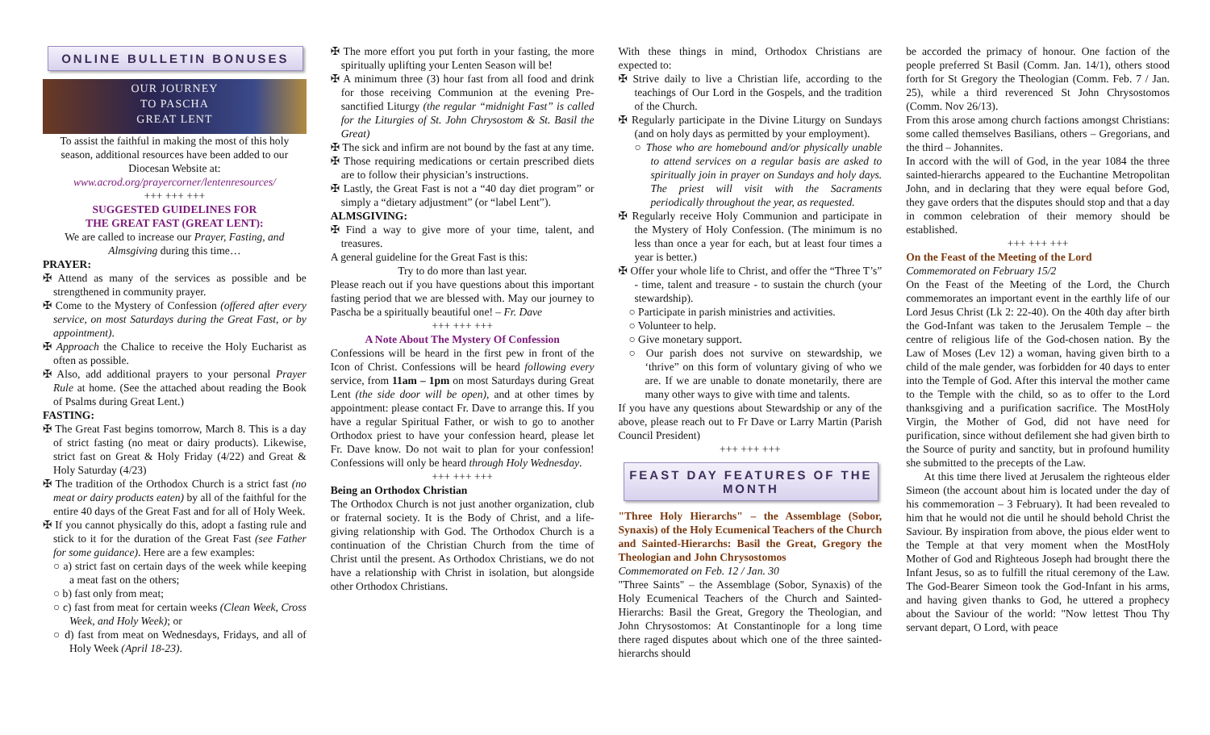ONLINE BULLETIN BONUSES
OUR JOURNEY
TO PASCHA
GREAT LENT
To assist the faithful in making the most of this holy season, additional resources have been added to our Diocesan Website at:
www.acrod.org/prayercorner/lentenresources/
+++ +++ +++
SUGGESTED GUIDELINES FOR
THE GREAT FAST (GREAT LENT):
We are called to increase our Prayer, Fasting, and Almsgiving during this time…
PRAYER:
✠ Attend as many of the services as possible and be strengthened in community prayer.
✠ Come to the Mystery of Confession (offered after every service, on most Saturdays during the Great Fast, or by appointment).
✠ Approach the Chalice to receive the Holy Eucharist as often as possible.
✠ Also, add additional prayers to your personal Prayer Rule at home. (See the attached about reading the Book of Psalms during Great Lent.)
FASTING:
✠ The Great Fast begins tomorrow, March 8. This is a day of strict fasting (no meat or dairy products). Likewise, strict fast on Great & Holy Friday (4/22) and Great & Holy Saturday (4/23)
✠ The tradition of the Orthodox Church is a strict fast (no meat or dairy products eaten) by all of the faithful for the entire 40 days of the Great Fast and for all of Holy Week.
✠ If you cannot physically do this, adopt a fasting rule and stick to it for the duration of the Great Fast (see Father for some guidance). Here are a few examples:
○ a) strict fast on certain days of the week while keeping a meat fast on the others;
○ b) fast only from meat;
○ c) fast from meat for certain weeks (Clean Week, Cross Week, and Holy Week); or
○ d) fast from meat on Wednesdays, Fridays, and all of Holy Week (April 18-23).
✠ The more effort you put forth in your fasting, the more spiritually uplifting your Lenten Season will be!
✠ A minimum three (3) hour fast from all food and drink for those receiving Communion at the evening Pre-sanctified Liturgy (the regular “midnight Fast” is called for the Liturgies of St. John Chrysostom & St. Basil the Great)
✠ The sick and infirm are not bound by the fast at any time.
✠ Those requiring medications or certain prescribed diets are to follow their physician’s instructions.
✠ Lastly, the Great Fast is not a “40 day diet program” or simply a “dietary adjustment” (or “label Lent”).
ALMSGIVING:
✠ Find a way to give more of your time, talent, and treasures.
A general guideline for the Great Fast is this:
Try to do more than last year.
Please reach out if you have questions about this important fasting period that we are blessed with. May our journey to Pascha be a spiritually beautiful one! – Fr. Dave
+++ +++ +++
A Note About The Mystery Of Confession
Confessions will be heard in the first pew in front of the Icon of Christ. Confessions will be heard following every service, from 11am – 1pm on most Saturdays during Great Lent (the side door will be open), and at other times by appointment: please contact Fr. Dave to arrange this. If you have a regular Spiritual Father, or wish to go to another Orthodox priest to have your confession heard, please let Fr. Dave know. Do not wait to plan for your confession! Confessions will only be heard through Holy Wednesday.
+++ +++ +++
Being an Orthodox Christian
The Orthodox Church is not just another organization, club or fraternal society. It is the Body of Christ, and a life-giving relationship with God. The Orthodox Church is a continuation of the Christian Church from the time of Christ until the present. As Orthodox Christians, we do not have a relationship with Christ in isolation, but alongside other Orthodox Christians.
With these things in mind, Orthodox Christians are expected to:
✠ Strive daily to live a Christian life, according to the teachings of Our Lord in the Gospels, and the tradition of the Church.
✠ Regularly participate in the Divine Liturgy on Sundays (and on holy days as permitted by your employment).
○ Those who are homebound and/or physically unable to attend services on a regular basis are asked to spiritually join in prayer on Sundays and holy days. The priest will visit with the Sacraments periodically throughout the year, as requested.
✠ Regularly receive Holy Communion and participate in the Mystery of Holy Confession. (The minimum is no less than once a year for each, but at least four times a year is better.)
✠ Offer your whole life to Christ, and offer the “Three T’s” - time, talent and treasure - to sustain the church (your stewardship).
○ Participate in parish ministries and activities.
○ Volunteer to help.
○ Give monetary support.
○ Our parish does not survive on stewardship, we ‘thrive” on this form of voluntary giving of who we are. If we are unable to donate monetarily, there are many other ways to give with time and talents.
If you have any questions about Stewardship or any of the above, please reach out to Fr Dave or Larry Martin (Parish Council President)
+++ +++ +++
FEAST DAY FEATURES OF THE MONTH
"Three Holy Hierarchs" – the Assemblage (Sobor, Synaxis) of the Holy Ecumenical Teachers of the Church and Sainted-Hierarchs: Basil the Great, Gregory the Theologian and John Chrysostomos
Commemorated on Feb. 12 / Jan. 30
"Three Saints" – the Assemblage (Sobor, Synaxis) of the Holy Ecumenical Teachers of the Church and Sainted-Hierarchs: Basil the Great, Gregory the Theologian, and John Chrysostomos: At Constantinople for a long time there raged disputes about which one of the three sainted-hierarchs should
be accorded the primacy of honour. One faction of the people preferred St Basil (Comm. Jan. 14/1), others stood forth for St Gregory the Theologian (Comm. Feb. 7 / Jan. 25), while a third reverenced St John Chrysostomos (Comm. Nov 26/13).
From this arose among church factions amongst Christians: some called themselves Basilians, others – Gregorians, and the third – Johannites.
In accord with the will of God, in the year 1084 the three sainted-hierarchs appeared to the Euchantine Metropolitan John, and in declaring that they were equal before God, they gave orders that the disputes should stop and that a day in common celebration of their memory should be established.
+++ +++ +++
On the Feast of the Meeting of the Lord
Commemorated on February 15/2
On the Feast of the Meeting of the Lord, the Church commemorates an important event in the earthly life of our Lord Jesus Christ (Lk 2: 22-40). On the 40th day after birth the God-Infant was taken to the Jerusalem Temple – the centre of religious life of the God-chosen nation. By the Law of Moses (Lev 12) a woman, having given birth to a child of the male gender, was forbidden for 40 days to enter into the Temple of God. After this interval the mother came to the Temple with the child, so as to offer to the Lord thanksgiving and a purification sacrifice. The MostHoly Virgin, the Mother of God, did not have need for purification, since without defilement she had given birth to the Source of purity and sanctity, but in profound humility she submitted to the precepts of the Law.
At this time there lived at Jerusalem the righteous elder Simeon (the account about him is located under the day of his commemoration – 3 February). It had been revealed to him that he would not die until he should behold Christ the Saviour. By inspiration from above, the pious elder went to the Temple at that very moment when the MostHoly Mother of God and Righteous Joseph had brought there the Infant Jesus, so as to fulfill the ritual ceremony of the Law. The God-Bearer Simeon took the God-Infant in his arms, and having given thanks to God, he uttered a prophecy about the Saviour of the world: "Now lettest Thou Thy servant depart, O Lord, with peace